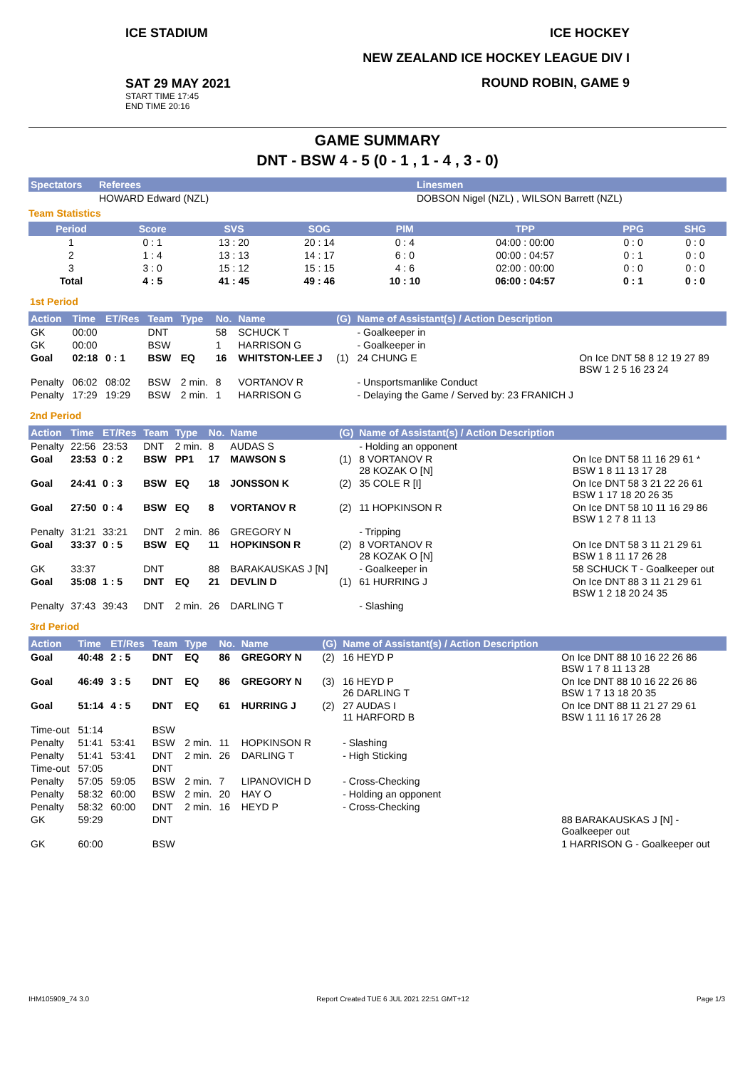ICE STADIUM
SAT 29 MAY 2021
START TIME 17:45
END TIME 20:16
ICE HOCKEY
NEW ZEALAND ICE HOCKEY LEAGUE DIV I
ROUND ROBIN, GAME 9
GAME SUMMARY
DNT - BSW 4 - 5 (0 - 1 , 1 - 4 , 3 - 0)
| Spectators | Referees | Linesmen |
| --- | --- | --- |
| | HOWARD Edward (NZL) | DOBSON Nigel (NZL) , WILSON Barrett (NZL) |
Team Statistics
| Period | Score | SVS | SOG | PIM | TPP | PPG | SHG |
| --- | --- | --- | --- | --- | --- | --- | --- |
| 1 | 0 : 1 | 13 : 20 | 20 : 14 | 0 : 4 | 04:00 : 00:00 | 0 : 0 | 0 : 0 |
| 2 | 1 : 4 | 13 : 13 | 14 : 17 | 6 : 0 | 00:00 : 04:57 | 0 : 1 | 0 : 0 |
| 3 | 3 : 0 | 15 : 12 | 15 : 15 | 4 : 6 | 02:00 : 00:00 | 0 : 0 | 0 : 0 |
| Total | 4 : 5 | 41 : 45 | 49 : 46 | 10 : 10 | 06:00 : 04:57 | 0 : 1 | 0 : 0 |
1st Period
| Action | Time | ET/Res | Team | Type | No. | Name | (G) | Name of Assistant(s) / Action Description | |
| --- | --- | --- | --- | --- | --- | --- | --- | --- | --- |
| GK | 00:00 | | DNT | | 58 | SCHUCK T | | - Goalkeeper in | |
| GK | 00:00 | | BSW | | 1 | HARRISON G | | - Goalkeeper in | |
| Goal | 02:18 | 0 : 1 | BSW | EQ | 16 | WHITSTON-LEE J | (1) | 24 CHUNG E | On Ice DNT 58 8 12 19 27 89 BSW 1 2 5 16 23 24 |
| Penalty | 06:02 | 08:02 | BSW | 2 min. | 8 | VORTANOV R | | - Unsportsmanlike Conduct | |
| Penalty | 17:29 | 19:29 | BSW | 2 min. | 1 | HARRISON G | | - Delaying the Game / Served by: 23 FRANICH J | |
2nd Period
| Action | Time | ET/Res | Team | Type | No. | Name | (G) | Name of Assistant(s) / Action Description | |
| --- | --- | --- | --- | --- | --- | --- | --- | --- | --- |
| Penalty | 22:56 | 23:53 | DNT | 2 min. | 8 | AUDAS S | | - Holding an opponent | |
| Goal | 23:53 | 0 : 2 | BSW | PP1 | 17 | MAWSON S | (1) | 8 VORTANOV R 28 KOZAK O [N] | On Ice DNT 58 11 16 29 61 * BSW 1 8 11 13 17 28 |
| Goal | 24:41 | 0 : 3 | BSW | EQ | 18 | JONSSON K | (2) | 35 COLE R [I] | On Ice DNT 58 3 21 22 26 61 BSW 1 17 18 20 26 35 |
| Goal | 27:50 | 0 : 4 | BSW | EQ | 8 | VORTANOV R | (2) | 11 HOPKINSON R | On Ice DNT 58 10 11 16 29 86 BSW 1 2 7 8 11 13 |
| Penalty | 31:21 | 33:21 | DNT | 2 min. | 86 | GREGORY N | | - Tripping | |
| Goal | 33:37 | 0 : 5 | BSW | EQ | 11 | HOPKINSON R | (2) | 8 VORTANOV R 28 KOZAK O [N] | On Ice DNT 58 3 11 21 29 61 BSW 1 8 11 17 26 28 |
| GK | 33:37 | | DNT | | 88 | BARAKAUSKAS J [N] | | - Goalkeeper in | 58 SCHUCK T - Goalkeeper out |
| Goal | 35:08 | 1 : 5 | DNT | EQ | 21 | DEVLIN D | (1) | 61 HURRING J | On Ice DNT 88 3 11 21 29 61 BSW 1 2 18 20 24 35 |
| Penalty | 37:43 | 39:43 | DNT | 2 min. | 26 | DARLING T | | - Slashing | |
3rd Period
| Action | Time | ET/Res | Team | Type | No. | Name | (G) | Name of Assistant(s) / Action Description | |
| --- | --- | --- | --- | --- | --- | --- | --- | --- | --- |
| Goal | 40:48 | 2 : 5 | DNT | EQ | 86 | GREGORY N | (2) | 16 HEYD P | On Ice DNT 88 10 16 22 26 86 BSW 1 7 8 11 13 28 |
| Goal | 46:49 | 3 : 5 | DNT | EQ | 86 | GREGORY N | (3) | 16 HEYD P 26 DARLING T | On Ice DNT 88 10 16 22 26 86 BSW 1 7 13 18 20 35 |
| Goal | 51:14 | 4 : 5 | DNT | EQ | 61 | HURRING J | (2) | 27 AUDAS I 11 HARFORD B | On Ice DNT 88 11 21 27 29 61 BSW 1 11 16 17 26 28 |
| Time-out | 51:14 | | BSW | | | | | | |
| Penalty | 51:41 | 53:41 | BSW | 2 min. | 11 | HOPKINSON R | | - Slashing | |
| Penalty | 51:41 | 53:41 | DNT | 2 min. | 26 | DARLING T | | - High Sticking | |
| Time-out | 57:05 | | DNT | | | | | | |
| Penalty | 57:05 | 59:05 | BSW | 2 min. | 7 | LIPANOVICH D | | - Cross-Checking | |
| Penalty | 58:32 | 60:00 | BSW | 2 min. | 20 | HAY O | | - Holding an opponent | |
| Penalty | 58:32 | 60:00 | DNT | 2 min. | 16 | HEYD P | | - Cross-Checking | |
| GK | 59:29 | | DNT | | | | | | 88 BARAKAUSKAS J [N] - Goalkeeper out |
| GK | 60:00 | | BSW | | | | | | 1 HARRISON G - Goalkeeper out |
IHM105909_74 3.0 Report Created TUE 6 JUL 2021 22:51 GMT+12 Page 1/3